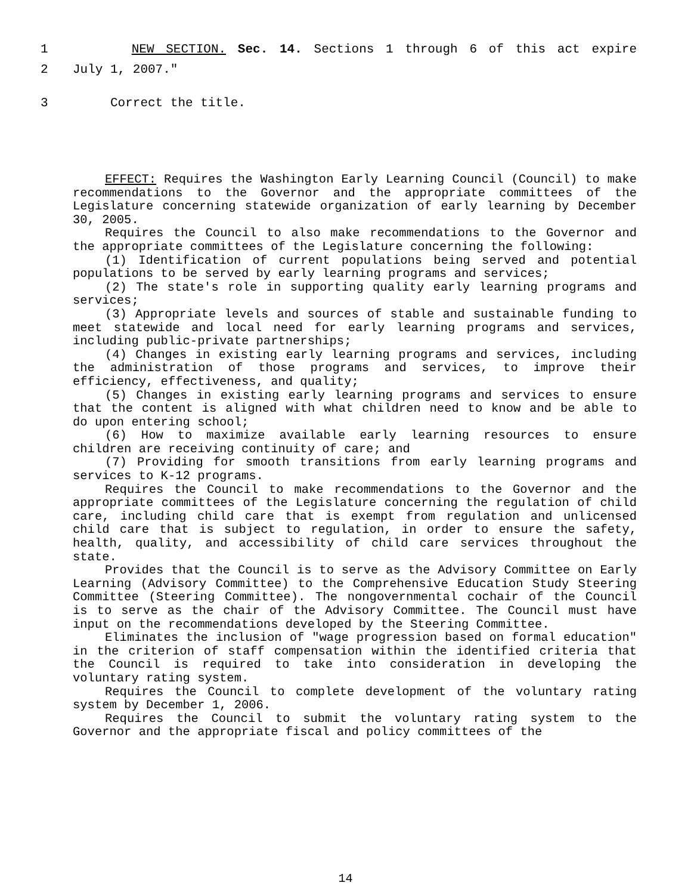1 NEW SECTION. Sec. 14. Sections 1 through 6 of this act expire
2 July 1, 2007."
3 Correct the title.
EFFECT: Requires the Washington Early Learning Council (Council) to make recommendations to the Governor and the appropriate committees of the Legislature concerning statewide organization of early learning by December 30, 2005.
Requires the Council to also make recommendations to the Governor and the appropriate committees of the Legislature concerning the following:
(1) Identification of current populations being served and potential populations to be served by early learning programs and services;
(2) The state's role in supporting quality early learning programs and services;
(3) Appropriate levels and sources of stable and sustainable funding to meet statewide and local need for early learning programs and services, including public-private partnerships;
(4) Changes in existing early learning programs and services, including the administration of those programs and services, to improve their efficiency, effectiveness, and quality;
(5) Changes in existing early learning programs and services to ensure that the content is aligned with what children need to know and be able to do upon entering school;
(6) How to maximize available early learning resources to ensure children are receiving continuity of care; and
(7) Providing for smooth transitions from early learning programs and services to K-12 programs.
Requires the Council to make recommendations to the Governor and the appropriate committees of the Legislature concerning the regulation of child care, including child care that is exempt from regulation and unlicensed child care that is subject to regulation, in order to ensure the safety, health, quality, and accessibility of child care services throughout the state.
Provides that the Council is to serve as the Advisory Committee on Early Learning (Advisory Committee) to the Comprehensive Education Study Steering Committee (Steering Committee). The nongovernmental cochair of the Council is to serve as the chair of the Advisory Committee. The Council must have input on the recommendations developed by the Steering Committee.
Eliminates the inclusion of "wage progression based on formal education" in the criterion of staff compensation within the identified criteria that the Council is required to take into consideration in developing the voluntary rating system.
Requires the Council to complete development of the voluntary rating system by December 1, 2006.
Requires the Council to submit the voluntary rating system to the Governor and the appropriate fiscal and policy committees of the
14